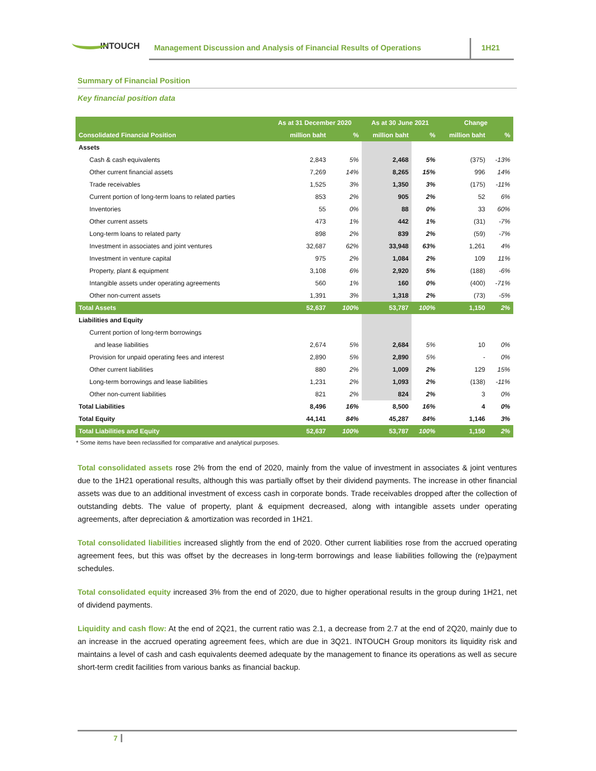INTOUCH
Management Discussion and Analysis of Financial Results of Operations
1H21
Summary of Financial Position
Key financial position data
| | As at 31 December 2020 | | As at 30 June 2021 | | Change | |
| --- | --- | --- | --- | --- | --- | --- |
| Consolidated Financial Position | million baht | % | million baht | % | million baht | % |
| Assets | | | | | | |
| Cash & cash equivalents | 2,843 | 5% | 2,468 | 5% | (375) | -13% |
| Other current financial assets | 7,269 | 14% | 8,265 | 15% | 996 | 14% |
| Trade receivables | 1,525 | 3% | 1,350 | 3% | (175) | -11% |
| Current portion of long-term loans to related parties | 853 | 2% | 905 | 2% | 52 | 6% |
| Inventories | 55 | 0% | 88 | 0% | 33 | 60% |
| Other current assets | 473 | 1% | 442 | 1% | (31) | -7% |
| Long-term loans to related party | 898 | 2% | 839 | 2% | (59) | -7% |
| Investment in associates and joint ventures | 32,687 | 62% | 33,948 | 63% | 1,261 | 4% |
| Investment in venture capital | 975 | 2% | 1,084 | 2% | 109 | 11% |
| Property, plant & equipment | 3,108 | 6% | 2,920 | 5% | (188) | -6% |
| Intangible assets under operating agreements | 560 | 1% | 160 | 0% | (400) | -71% |
| Other non-current assets | 1,391 | 3% | 1,318 | 2% | (73) | -5% |
| Total Assets | 52,637 | 100% | 53,787 | 100% | 1,150 | 2% |
| Liabilities and Equity | | | | | | |
| Current portion of long-term borrowings | | | | | | |
| and lease liabilities | 2,674 | 5% | 2,684 | 5% | 10 | 0% |
| Provision for unpaid operating fees and interest | 2,890 | 5% | 2,890 | 5% | - | 0% |
| Other current liabilities | 880 | 2% | 1,009 | 2% | 129 | 15% |
| Long-term borrowings and lease liabilities | 1,231 | 2% | 1,093 | 2% | (138) | -11% |
| Other non-current liabilities | 821 | 2% | 824 | 2% | 3 | 0% |
| Total Liabilities | 8,496 | 16% | 8,500 | 16% | 4 | 0% |
| Total Equity | 44,141 | 84% | 45,287 | 84% | 1,146 | 3% |
| Total Liabilities and Equity | 52,637 | 100% | 53,787 | 100% | 1,150 | 2% |
* Some items have been reclassified for comparative and analytical purposes.
Total consolidated assets rose 2% from the end of 2020, mainly from the value of investment in associates & joint ventures due to the 1H21 operational results, although this was partially offset by their dividend payments. The increase in other financial assets was due to an additional investment of excess cash in corporate bonds. Trade receivables dropped after the collection of outstanding debts. The value of property, plant & equipment decreased, along with intangible assets under operating agreements, after depreciation & amortization was recorded in 1H21.
Total consolidated liabilities increased slightly from the end of 2020. Other current liabilities rose from the accrued operating agreement fees, but this was offset by the decreases in long-term borrowings and lease liabilities following the (re)payment schedules.
Total consolidated equity increased 3% from the end of 2020, due to higher operational results in the group during 1H21, net of dividend payments.
Liquidity and cash flow: At the end of 2Q21, the current ratio was 2.1, a decrease from 2.7 at the end of 2Q20, mainly due to an increase in the accrued operating agreement fees, which are due in 3Q21. INTOUCH Group monitors its liquidity risk and maintains a level of cash and cash equivalents deemed adequate by the management to finance its operations as well as secure short-term credit facilities from various banks as financial backup.
7